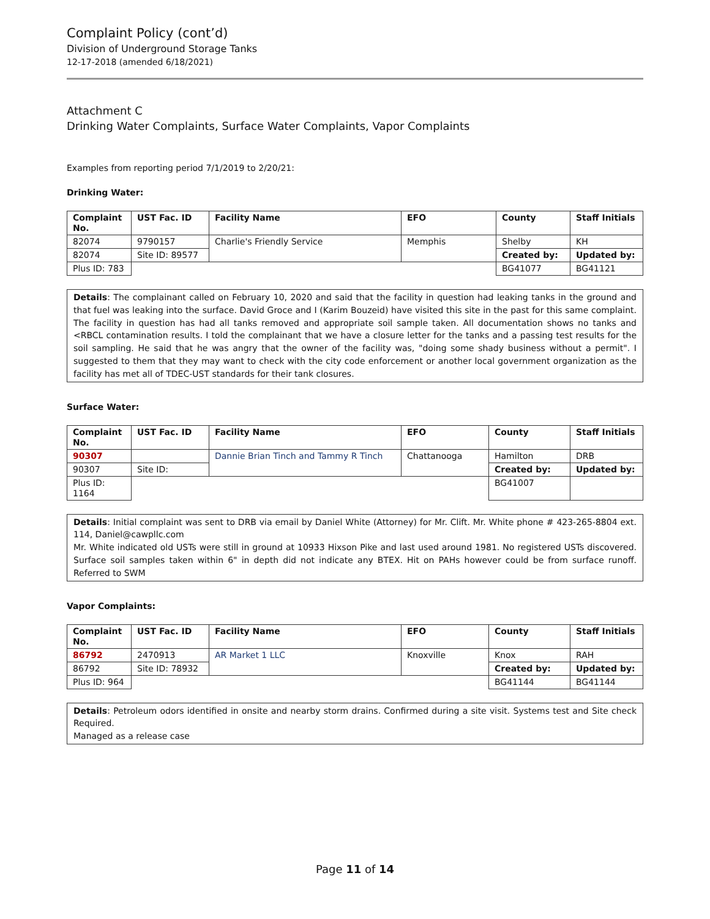Complaint Policy (cont’d)
Division of Underground Storage Tanks
12-17-2018 (amended 6/18/2021)
Attachment C
Drinking Water Complaints, Surface Water Complaints, Vapor Complaints
Examples from reporting period 7/1/2019 to 2/20/21:
Drinking Water:
| Complaint No. | UST Fac. ID | Facility Name | EFO | County | Staff Initials |
| --- | --- | --- | --- | --- | --- |
| 82074 | 9790157 | Charlie's Friendly Service | Memphis | Shelby | KH |
| 82074 | Site ID: 89577 | | | Created by: | Updated by: |
| Plus ID: 783 | | | | BG41077 | BG41121 |
Details: The complainant called on February 10, 2020 and said that the facility in question had leaking tanks in the ground and that fuel was leaking into the surface. David Groce and I (Karim Bouzeid) have visited this site in the past for this same complaint. The facility in question has had all tanks removed and appropriate soil sample taken. All documentation shows no tanks and <RBCL contamination results. I told the complainant that we have a closure letter for the tanks and a passing test results for the soil sampling. He said that he was angry that the owner of the facility was, "doing some shady business without a permit". I suggested to them that they may want to check with the city code enforcement or another local government organization as the facility has met all of TDEC-UST standards for their tank closures.
Surface Water:
| Complaint No. | UST Fac. ID | Facility Name | EFO | County | Staff Initials |
| --- | --- | --- | --- | --- | --- |
| 90307 | | Dannie Brian Tinch and Tammy R Tinch | Chattanooga | Hamilton | DRB |
| 90307 | Site ID: | | | Created by: | Updated by: |
| Plus ID: 1164 | | | | BG41007 | |
Details: Initial complaint was sent to DRB via email by Daniel White (Attorney) for Mr. Clift. Mr. White phone # 423-265-8804 ext. 114, Daniel@cawpllc.com
Mr. White indicated old USTs were still in ground at 10933 Hixson Pike and last used around 1981. No registered USTs discovered. Surface soil samples taken within 6" in depth did not indicate any BTEX. Hit on PAHs however could be from surface runoff. Referred to SWM
Vapor Complaints:
| Complaint No. | UST Fac. ID | Facility Name | EFO | County | Staff Initials |
| --- | --- | --- | --- | --- | --- |
| 86792 | 2470913 | AR Market 1 LLC | Knoxville | Knox | RAH |
| 86792 | Site ID: 78932 | | | Created by: | Updated by: |
| Plus ID: 964 | | | | BG41144 | BG41144 |
Details: Petroleum odors identified in onsite and nearby storm drains. Confirmed during a site visit. Systems test and Site check Required.
Managed as a release case
Page 11 of 14